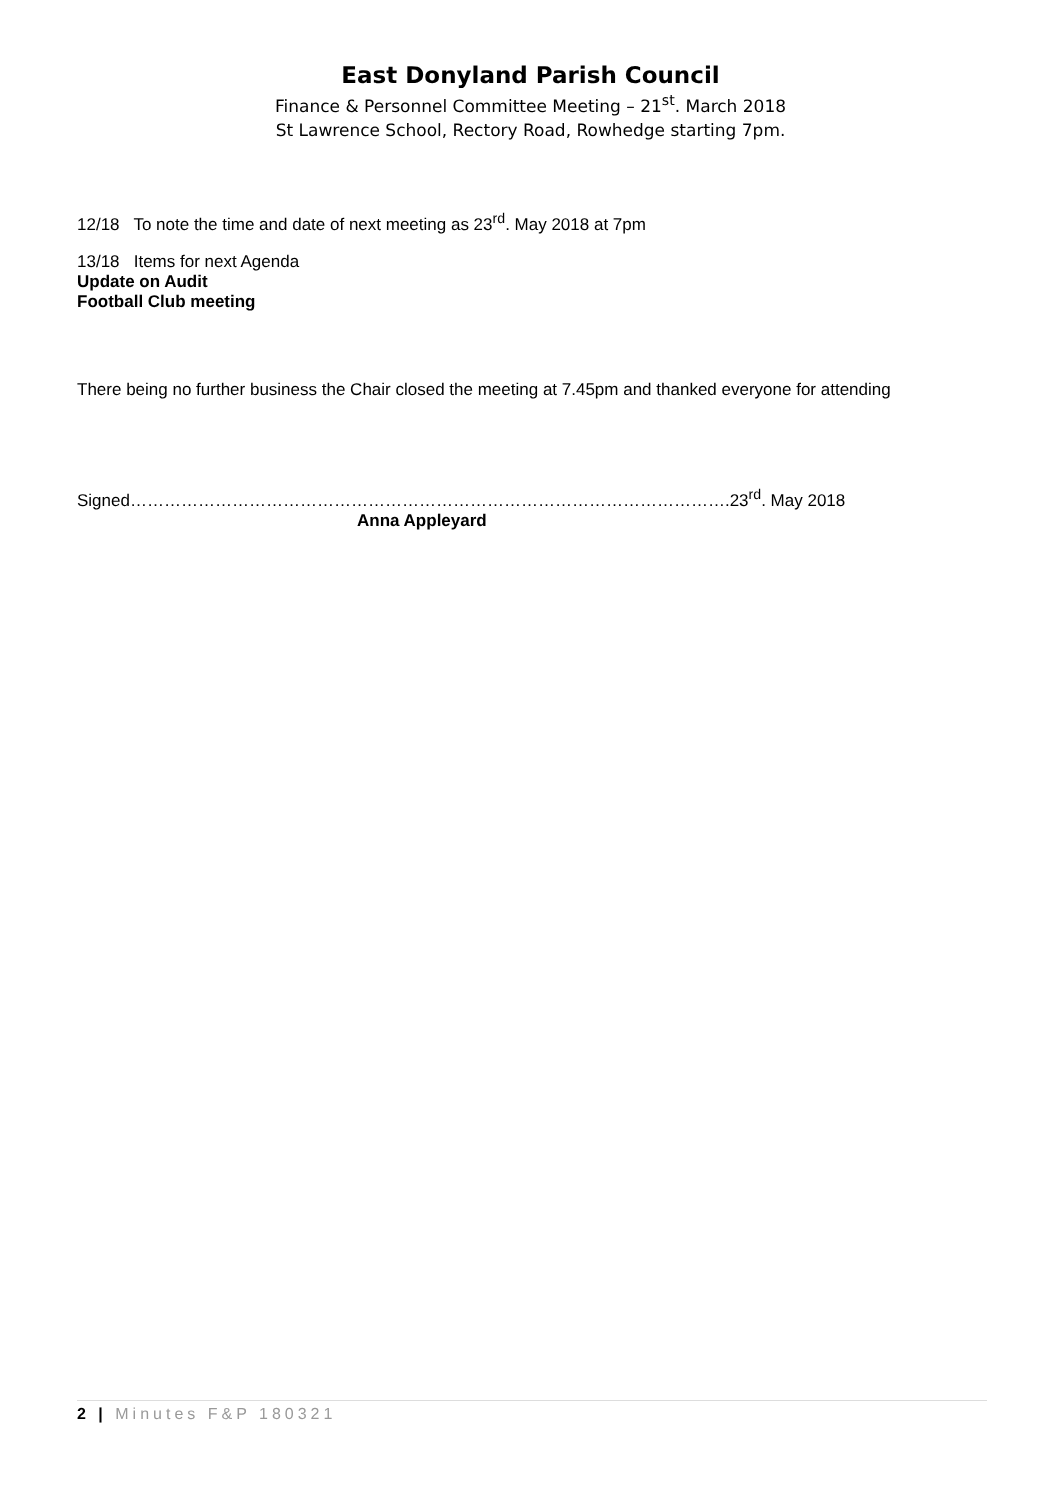East Donyland Parish Council
Finance & Personnel Committee Meeting – 21<sup>st</sup>. March 2018
St Lawrence School, Rectory Road, Rowhedge starting 7pm.
12/18 To note the time and date of next meeting as 23<sup>rd</sup>. May 2018 at 7pm
13/18 Items for next Agenda
Update on Audit
Football Club meeting
There being no further business the Chair closed the meeting at 7.45pm and thanked everyone for attending
Signed…………………………………………………………………………………………….23<sup>rd</sup>. May 2018
Anna Appleyard
2 | Minutes F&P 180321